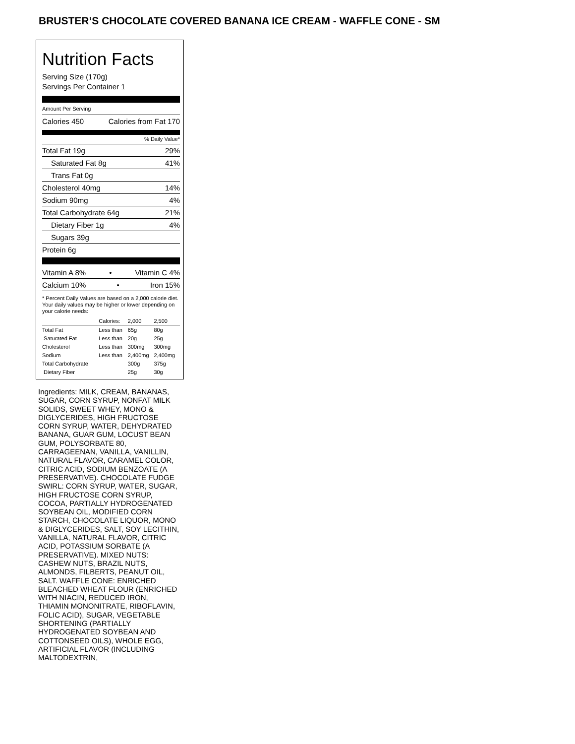BRUSTER’S CHOCOLATE COVERED BANANA ICE CREAM - WAFFLE CONE - SM
Nutrition Facts
Serving Size (170g)
Servings Per Container 1
Amount Per Serving
Calories 450 Calories from Fat 170
% Daily Value*
Total Fat 19g 29%
Saturated Fat 8g 41%
Trans Fat 0g
Cholesterol 40mg 14%
Sodium 90mg 4%
Total Carbohydrate 64g 21%
Dietary Fiber 1g 4%
Sugars 39g
Protein 6g
Vitamin A 8% • Vitamin C 4%
Calcium 10% • Iron 15%
* Percent Daily Values are based on a 2,000 calorie diet. Your daily values may be higher or lower depending on your calorie needs:
| | Calories: | 2,000 | 2,500 |
| Total Fat | Less than | 65g | 80g |
| Saturated Fat | Less than | 20g | 25g |
| Cholesterol | Less than | 300mg | 300mg |
| Sodium | Less than | 2,400mg | 2,400mg |
| Total Carbohydrate | | 300g | 375g |
| Dietary Fiber | | 25g | 30g |
Ingredients: MILK, CREAM, BANANAS, SUGAR, CORN SYRUP, NONFAT MILK SOLIDS, SWEET WHEY, MONO & DIGLYCERIDES, HIGH FRUCTOSE CORN SYRUP, WATER, DEHYDRATED BANANA, GUAR GUM, LOCUST BEAN GUM, POLYSORBATE 80, CARRAGEENAN, VANILLA, VANILLIN, NATURAL FLAVOR, CARAMEL COLOR, CITRIC ACID, SODIUM BENZOATE (A PRESERVATIVE). CHOCOLATE FUDGE SWIRL: CORN SYRUP, WATER, SUGAR, HIGH FRUCTOSE CORN SYRUP, COCOA, PARTIALLY HYDROGENATED SOYBEAN OIL, MODIFIED CORN STARCH, CHOCOLATE LIQUOR, MONO & DIGLYCERIDES, SALT, SOY LECITHIN, VANILLA, NATURAL FLAVOR, CITRIC ACID, POTASSIUM SORBATE (A PRESERVATIVE). MIXED NUTS: CASHEW NUTS, BRAZIL NUTS, ALMONDS, FILBERTS, PEANUT OIL, SALT. WAFFLE CONE: ENRICHED BLEACHED WHEAT FLOUR (ENRICHED WITH NIACIN, REDUCED IRON, THIAMIN MONONITRATE, RIBOFLAVIN, FOLIC ACID), SUGAR, VEGETABLE SHORTENING (PARTIALLY HYDROGENATED SOYBEAN AND COTTONSEED OILS), WHOLE EGG, ARTIFICIAL FLAVOR (INCLUDING MALTODEXTRIN,